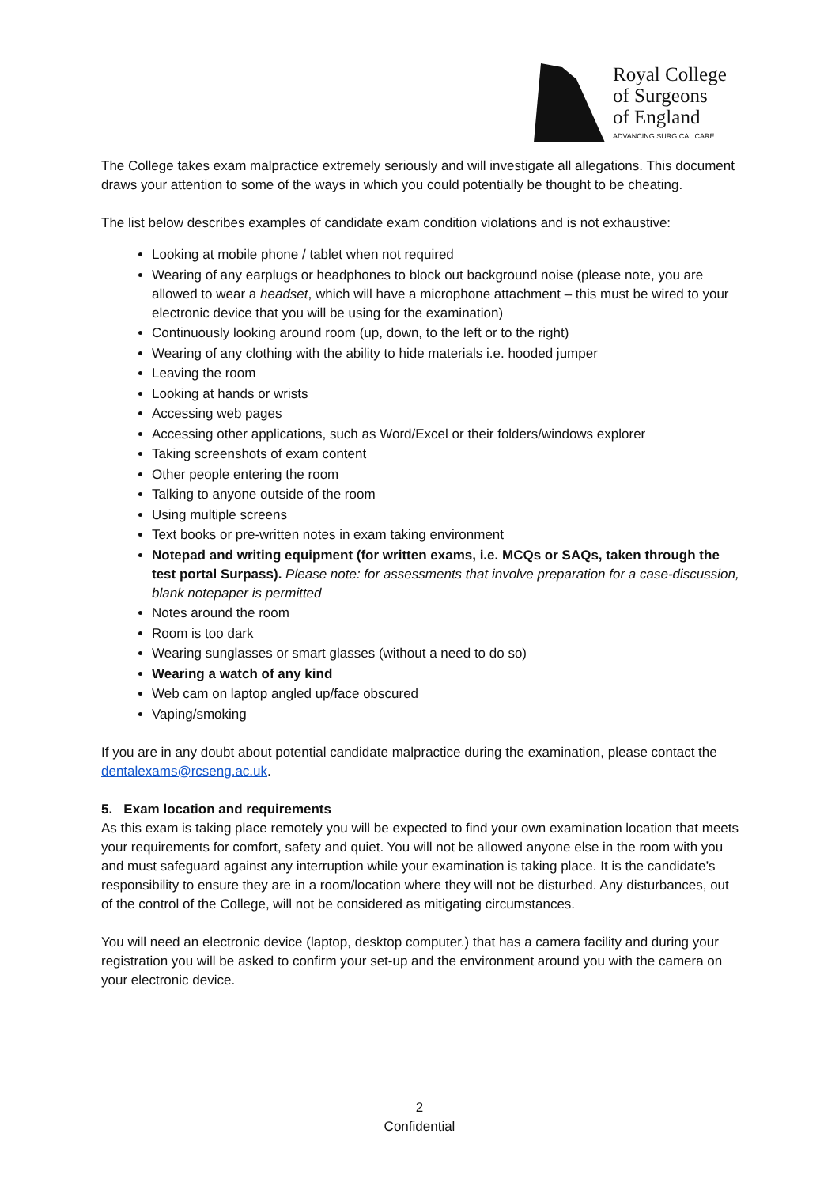Royal College
of Surgeons
of England
ADVANCING SURGICAL CARE
The College takes exam malpractice extremely seriously and will investigate all allegations. This document draws your attention to some of the ways in which you could potentially be thought to be cheating.
The list below describes examples of candidate exam condition violations and is not exhaustive:
Looking at mobile phone / tablet when not required
Wearing of any earplugs or headphones to block out background noise (please note, you are allowed to wear a headset, which will have a microphone attachment – this must be wired to your electronic device that you will be using for the examination)
Continuously looking around room (up, down, to the left or to the right)
Wearing of any clothing with the ability to hide materials i.e. hooded jumper
Leaving the room
Looking at hands or wrists
Accessing web pages
Accessing other applications, such as Word/Excel or their folders/windows explorer
Taking screenshots of exam content
Other people entering the room
Talking to anyone outside of the room
Using multiple screens
Text books or pre-written notes in exam taking environment
Notepad and writing equipment (for written exams, i.e. MCQs or SAQs, taken through the test portal Surpass). Please note: for assessments that involve preparation for a case-discussion, blank notepaper is permitted
Notes around the room
Room is too dark
Wearing sunglasses or smart glasses (without a need to do so)
Wearing a watch of any kind
Web cam on laptop angled up/face obscured
Vaping/smoking
If you are in any doubt about potential candidate malpractice during the examination, please contact the dentalexams@rcseng.ac.uk.
5. Exam location and requirements
As this exam is taking place remotely you will be expected to find your own examination location that meets your requirements for comfort, safety and quiet. You will not be allowed anyone else in the room with you and must safeguard against any interruption while your examination is taking place. It is the candidate’s responsibility to ensure they are in a room/location where they will not be disturbed. Any disturbances, out of the control of the College, will not be considered as mitigating circumstances.
You will need an electronic device (laptop, desktop computer.) that has a camera facility and during your registration you will be asked to confirm your set-up and the environment around you with the camera on your electronic device.
2
Confidential